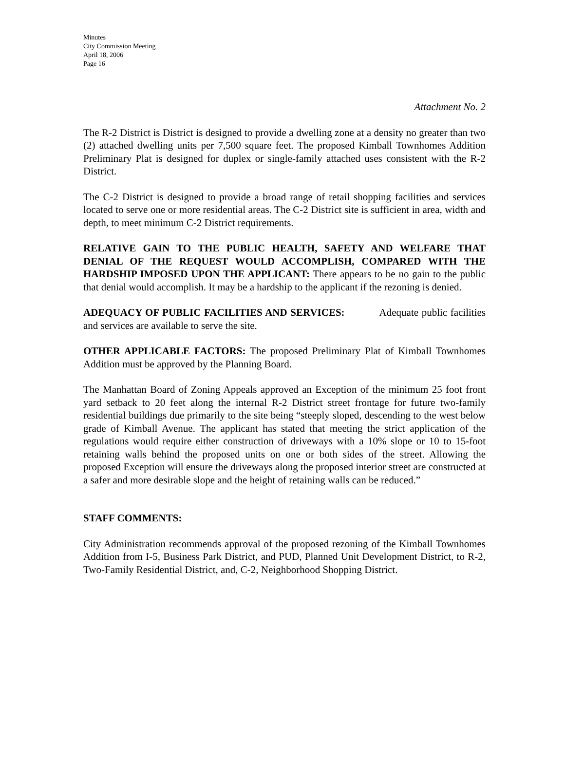Minutes
City Commission Meeting
April 18, 2006
Page 16
Attachment No. 2
The R-2 District is District is designed to provide a dwelling zone at a density no greater than two (2) attached dwelling units per 7,500 square feet. The proposed Kimball Townhomes Addition Preliminary Plat is designed for duplex or single-family attached uses consistent with the R-2 District.
The C-2 District is designed to provide a broad range of retail shopping facilities and services located to serve one or more residential areas. The C-2 District site is sufficient in area, width and depth, to meet minimum C-2 District requirements.
RELATIVE GAIN TO THE PUBLIC HEALTH, SAFETY AND WELFARE THAT DENIAL OF THE REQUEST WOULD ACCOMPLISH, COMPARED WITH THE HARDSHIP IMPOSED UPON THE APPLICANT: There appears to be no gain to the public that denial would accomplish. It may be a hardship to the applicant if the rezoning is denied.
ADEQUACY OF PUBLIC FACILITIES AND SERVICES: Adequate public facilities and services are available to serve the site.
OTHER APPLICABLE FACTORS: The proposed Preliminary Plat of Kimball Townhomes Addition must be approved by the Planning Board.
The Manhattan Board of Zoning Appeals approved an Exception of the minimum 25 foot front yard setback to 20 feet along the internal R-2 District street frontage for future two-family residential buildings due primarily to the site being “steeply sloped, descending to the west below grade of Kimball Avenue. The applicant has stated that meeting the strict application of the regulations would require either construction of driveways with a 10% slope or 10 to 15-foot retaining walls behind the proposed units on one or both sides of the street. Allowing the proposed Exception will ensure the driveways along the proposed interior street are constructed at a safer and more desirable slope and the height of retaining walls can be reduced.”
STAFF COMMENTS:
City Administration recommends approval of the proposed rezoning of the Kimball Townhomes Addition from I-5, Business Park District, and PUD, Planned Unit Development District, to R-2, Two-Family Residential District, and, C-2, Neighborhood Shopping District.